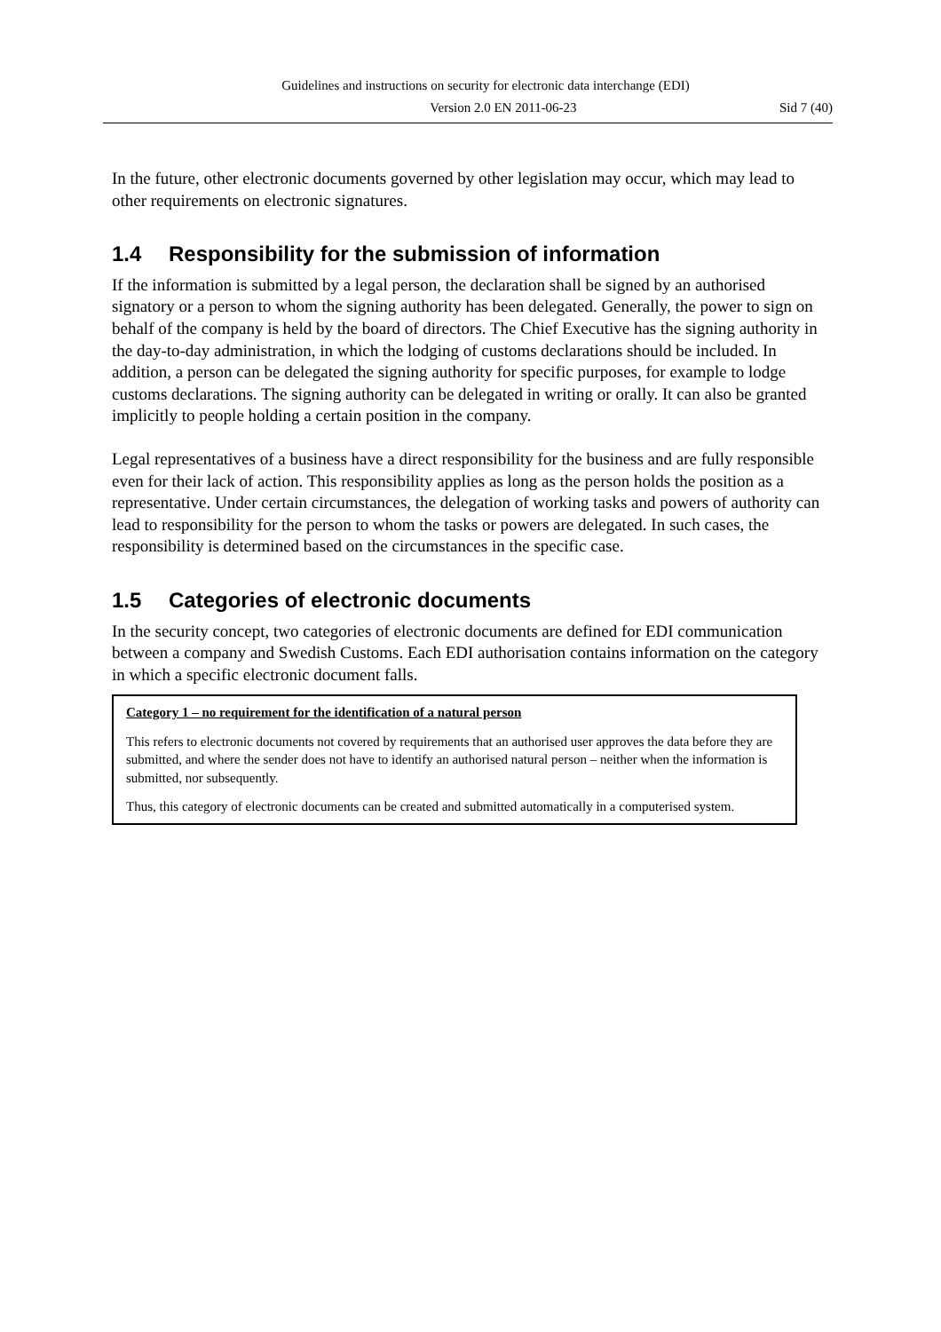Guidelines and instructions on security for electronic data interchange (EDI)
Version 2.0 EN 2011-06-23 Sid 7 (40)
In the future, other electronic documents governed by other legislation may occur, which may lead to other requirements on electronic signatures.
1.4 Responsibility for the submission of information
If the information is submitted by a legal person, the declaration shall be signed by an authorised signatory or a person to whom the signing authority has been delegated. Generally, the power to sign on behalf of the company is held by the board of directors. The Chief Executive has the signing authority in the day-to-day administration, in which the lodging of customs declarations should be included. In addition, a person can be delegated the signing authority for specific purposes, for example to lodge customs declarations. The signing authority can be delegated in writing or orally. It can also be granted implicitly to people holding a certain position in the company.
Legal representatives of a business have a direct responsibility for the business and are fully responsible even for their lack of action. This responsibility applies as long as the person holds the position as a representative. Under certain circumstances, the delegation of working tasks and powers of authority can lead to responsibility for the person to whom the tasks or powers are delegated. In such cases, the responsibility is determined based on the circumstances in the specific case.
1.5 Categories of electronic documents
In the security concept, two categories of electronic documents are defined for EDI communication between a company and Swedish Customs. Each EDI authorisation contains information on the category in which a specific electronic document falls.
Category 1 – no requirement for the identification of a natural person
This refers to electronic documents not covered by requirements that an authorised user approves the data before they are submitted, and where the sender does not have to identify an authorised natural person – neither when the information is submitted, nor subsequently.
Thus, this category of electronic documents can be created and submitted automatically in a computerised system.